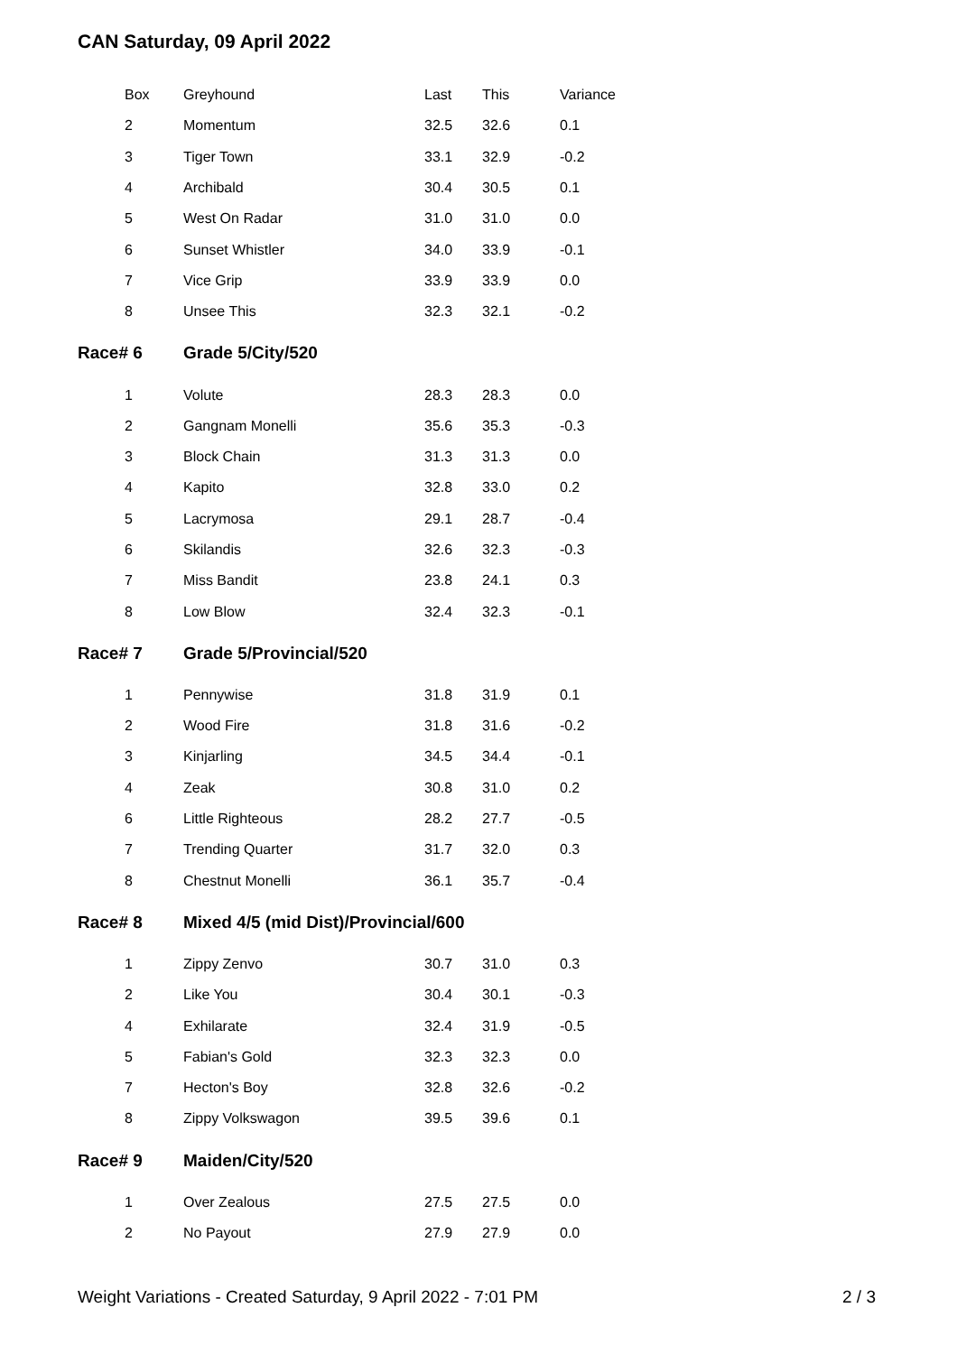CAN Saturday, 09 April 2022
| Box | Greyhound | Last | This | Variance |
| --- | --- | --- | --- | --- |
| 2 | Momentum | 32.5 | 32.6 | 0.1 |
| 3 | Tiger Town | 33.1 | 32.9 | -0.2 |
| 4 | Archibald | 30.4 | 30.5 | 0.1 |
| 5 | West On Radar | 31.0 | 31.0 | 0.0 |
| 6 | Sunset Whistler | 34.0 | 33.9 | -0.1 |
| 7 | Vice Grip | 33.9 | 33.9 | 0.0 |
| 8 | Unsee This | 32.3 | 32.1 | -0.2 |
| Race# 6 | Grade 5/City/520 | | | |
| 1 | Volute | 28.3 | 28.3 | 0.0 |
| 2 | Gangnam Monelli | 35.6 | 35.3 | -0.3 |
| 3 | Block Chain | 31.3 | 31.3 | 0.0 |
| 4 | Kapito | 32.8 | 33.0 | 0.2 |
| 5 | Lacrymosa | 29.1 | 28.7 | -0.4 |
| 6 | Skilandis | 32.6 | 32.3 | -0.3 |
| 7 | Miss Bandit | 23.8 | 24.1 | 0.3 |
| 8 | Low Blow | 32.4 | 32.3 | -0.1 |
| Race# 7 | Grade 5/Provincial/520 | | | |
| 1 | Pennywise | 31.8 | 31.9 | 0.1 |
| 2 | Wood Fire | 31.8 | 31.6 | -0.2 |
| 3 | Kinjarling | 34.5 | 34.4 | -0.1 |
| 4 | Zeak | 30.8 | 31.0 | 0.2 |
| 6 | Little Righteous | 28.2 | 27.7 | -0.5 |
| 7 | Trending Quarter | 31.7 | 32.0 | 0.3 |
| 8 | Chestnut Monelli | 36.1 | 35.7 | -0.4 |
| Race# 8 | Mixed 4/5 (mid Dist)/Provincial/600 | | | |
| 1 | Zippy Zenvo | 30.7 | 31.0 | 0.3 |
| 2 | Like You | 30.4 | 30.1 | -0.3 |
| 4 | Exhilarate | 32.4 | 31.9 | -0.5 |
| 5 | Fabian's Gold | 32.3 | 32.3 | 0.0 |
| 7 | Hecton's Boy | 32.8 | 32.6 | -0.2 |
| 8 | Zippy Volkswagon | 39.5 | 39.6 | 0.1 |
| Race# 9 | Maiden/City/520 | | | |
| 1 | Over Zealous | 27.5 | 27.5 | 0.0 |
| 2 | No Payout | 27.9 | 27.9 | 0.0 |
Weight Variations - Created Saturday, 9 April 2022 - 7:01 PM 2 / 3